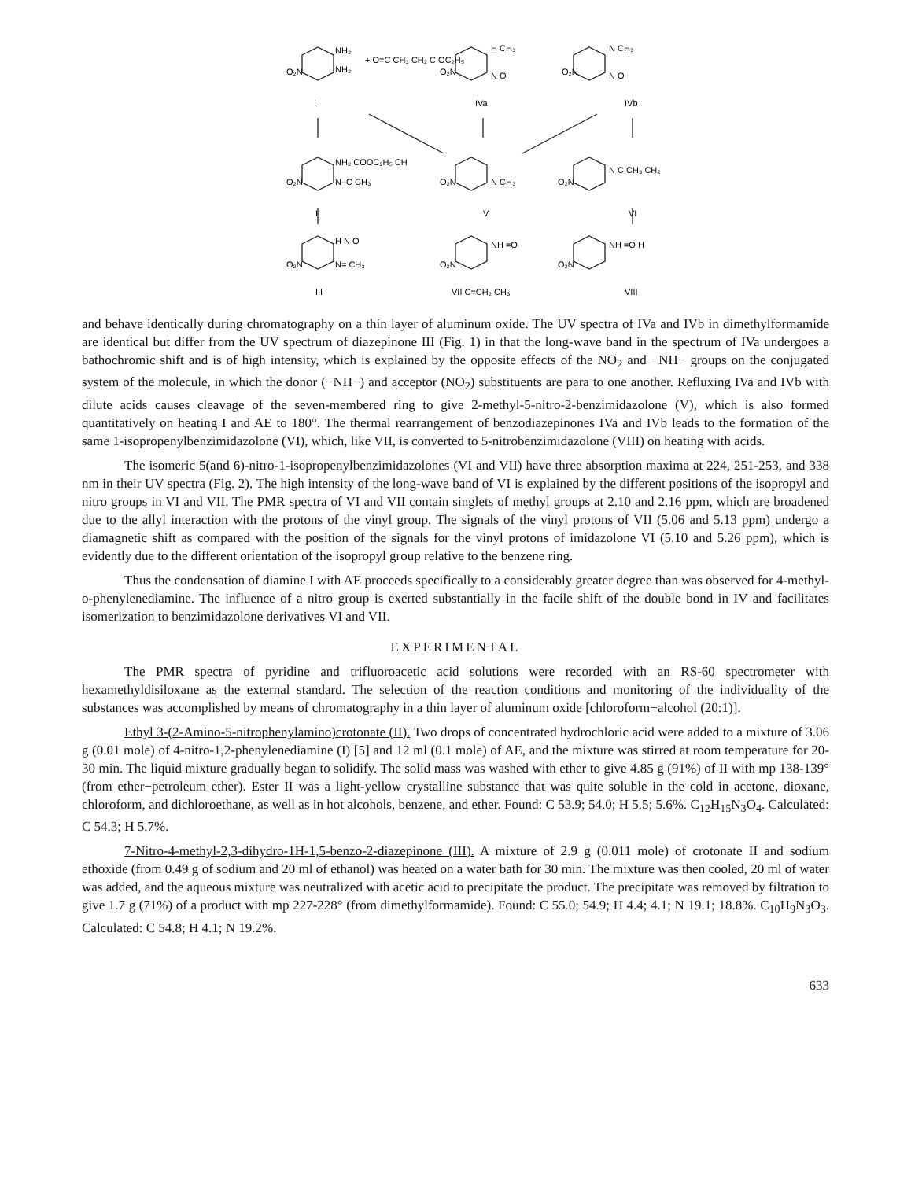O₂N
NH₂
NH₂
+ O=C CH₃ CH₂ C OC₂H₅
I
IVa
IVb
O₂N
H CH₃
N O
O₂N
N CH₃
N O
O₂N
NH₂ COOC₂H₅ CH
N–C CH₃
II
O₂N
N CH₃
V
O₂N
N C CH₃ CH₂
VI
O₂N
H N O
N= CH₃
III
O₂N
NH =O
VII C=CH₂ CH₃
O₂N
NH =O H
VIII
and behave identically during chromatography on a thin layer of aluminum oxide. The UV spectra of IVa and IVb in dimethylformamide are identical but differ from the UV spectrum of diazepinone III (Fig. 1) in that the long-wave band in the spectrum of IVa undergoes a bathochromic shift and is of high intensity, which is explained by the opposite effects of the NO<sub>2</sub> and −NH− groups on the conjugated system of the molecule, in which the donor (−NH−) and acceptor (NO<sub>2</sub>) substituents are para to one another. Refluxing IVa and IVb with dilute acids causes cleavage of the seven-membered ring to give 2-methyl-5-nitro-2-benzimidazolone (V), which is also formed quantitatively on heating I and AE to 180°. The thermal rearrangement of benzodiazepinones IVa and IVb leads to the formation of the same 1-isopropenylbenzimidazolone (VI), which, like VII, is converted to 5-nitrobenzimidazolone (VIII) on heating with acids.
The isomeric 5(and 6)-nitro-1-isopropenylbenzimidazolones (VI and VII) have three absorption maxima at 224, 251-253, and 338 nm in their UV spectra (Fig. 2). The high intensity of the long-wave band of VI is explained by the different positions of the isopropyl and nitro groups in VI and VII. The PMR spectra of VI and VII contain singlets of methyl groups at 2.10 and 2.16 ppm, which are broadened due to the allyl interaction with the protons of the vinyl group. The signals of the vinyl protons of VII (5.06 and 5.13 ppm) undergo a diamagnetic shift as compared with the position of the signals for the vinyl protons of imidazolone VI (5.10 and 5.26 ppm), which is evidently due to the different orientation of the isopropyl group relative to the benzene ring.
Thus the condensation of diamine I with AE proceeds specifically to a considerably greater degree than was observed for 4-methyl-o-phenylenediamine. The influence of a nitro group is exerted substantially in the facile shift of the double bond in IV and facilitates isomerization to benzimidazolone derivatives VI and VII.
EXPERIMENTAL
The PMR spectra of pyridine and trifluoroacetic acid solutions were recorded with an RS-60 spectrometer with hexamethyldisiloxane as the external standard. The selection of the reaction conditions and monitoring of the individuality of the substances was accomplished by means of chromatography in a thin layer of aluminum oxide [chloroform−alcohol (20:1)].
Ethyl 3-(2-Amino-5-nitrophenylamino)crotonate (II). Two drops of concentrated hydrochloric acid were added to a mixture of 3.06 g (0.01 mole) of 4-nitro-1,2-phenylenediamine (I) [5] and 12 ml (0.1 mole) of AE, and the mixture was stirred at room temperature for 20-30 min. The liquid mixture gradually began to solidify. The solid mass was washed with ether to give 4.85 g (91%) of II with mp 138-139° (from ether−petroleum ether). Ester II was a light-yellow crystalline substance that was quite soluble in the cold in acetone, dioxane, chloroform, and dichloroethane, as well as in hot alcohols, benzene, and ether. Found: C 53.9; 54.0; H 5.5; 5.6%. C<sub>12</sub>H<sub>15</sub>N<sub>3</sub>O<sub>4</sub>. Calculated: C 54.3; H 5.7%.
7-Nitro-4-methyl-2,3-dihydro-1H-1,5-benzo-2-diazepinone (III). A mixture of 2.9 g (0.011 mole) of crotonate II and sodium ethoxide (from 0.49 g of sodium and 20 ml of ethanol) was heated on a water bath for 30 min. The mixture was then cooled, 20 ml of water was added, and the aqueous mixture was neutralized with acetic acid to precipitate the product. The precipitate was removed by filtration to give 1.7 g (71%) of a product with mp 227-228° (from dimethylformamide). Found: C 55.0; 54.9; H 4.4; 4.1; N 19.1; 18.8%. C<sub>10</sub>H<sub>9</sub>N<sub>3</sub>O<sub>3</sub>. Calculated: C 54.8; H 4.1; N 19.2%.
633